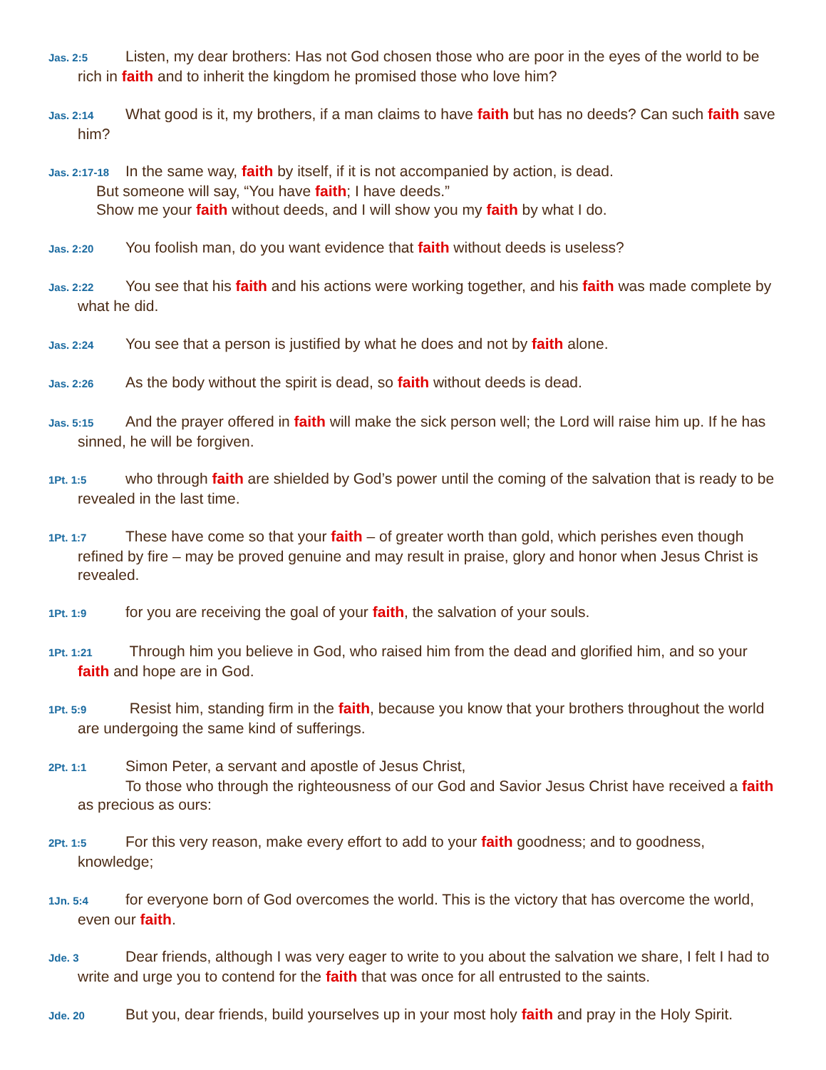Jas. 2:5 Listen, my dear brothers: Has not God chosen those who are poor in the eyes of the world to be rich in faith and to inherit the kingdom he promised those who love him?
Jas. 2:14 What good is it, my brothers, if a man claims to have faith but has no deeds? Can such faith save him?
Jas. 2:17-18 In the same way, faith by itself, if it is not accompanied by action, is dead.
But someone will say, “You have faith; I have deeds.”
Show me your faith without deeds, and I will show you my faith by what I do.
Jas. 2:20 You foolish man, do you want evidence that faith without deeds is useless?
Jas. 2:22 You see that his faith and his actions were working together, and his faith was made complete by what he did.
Jas. 2:24 You see that a person is justified by what he does and not by faith alone.
Jas. 2:26 As the body without the spirit is dead, so faith without deeds is dead.
Jas. 5:15 And the prayer offered in faith will make the sick person well; the Lord will raise him up. If he has sinned, he will be forgiven.
1Pt. 1:5 who through faith are shielded by God’s power until the coming of the salvation that is ready to be revealed in the last time.
1Pt. 1:7 These have come so that your faith – of greater worth than gold, which perishes even though refined by fire – may be proved genuine and may result in praise, glory and honor when Jesus Christ is revealed.
1Pt. 1:9 for you are receiving the goal of your faith, the salvation of your souls.
1Pt. 1:21 Through him you believe in God, who raised him from the dead and glorified him, and so your faith and hope are in God.
1Pt. 5:9 Resist him, standing firm in the faith, because you know that your brothers throughout the world are undergoing the same kind of sufferings.
2Pt. 1:1 Simon Peter, a servant and apostle of Jesus Christ,
To those who through the righteousness of our God and Savior Jesus Christ have received a faith as precious as ours:
2Pt. 1:5 For this very reason, make every effort to add to your faith goodness; and to goodness, knowledge;
1Jn. 5:4 for everyone born of God overcomes the world. This is the victory that has overcome the world, even our faith.
Jde. 3 Dear friends, although I was very eager to write to you about the salvation we share, I felt I had to write and urge you to contend for the faith that was once for all entrusted to the saints.
Jde. 20 But you, dear friends, build yourselves up in your most holy faith and pray in the Holy Spirit.